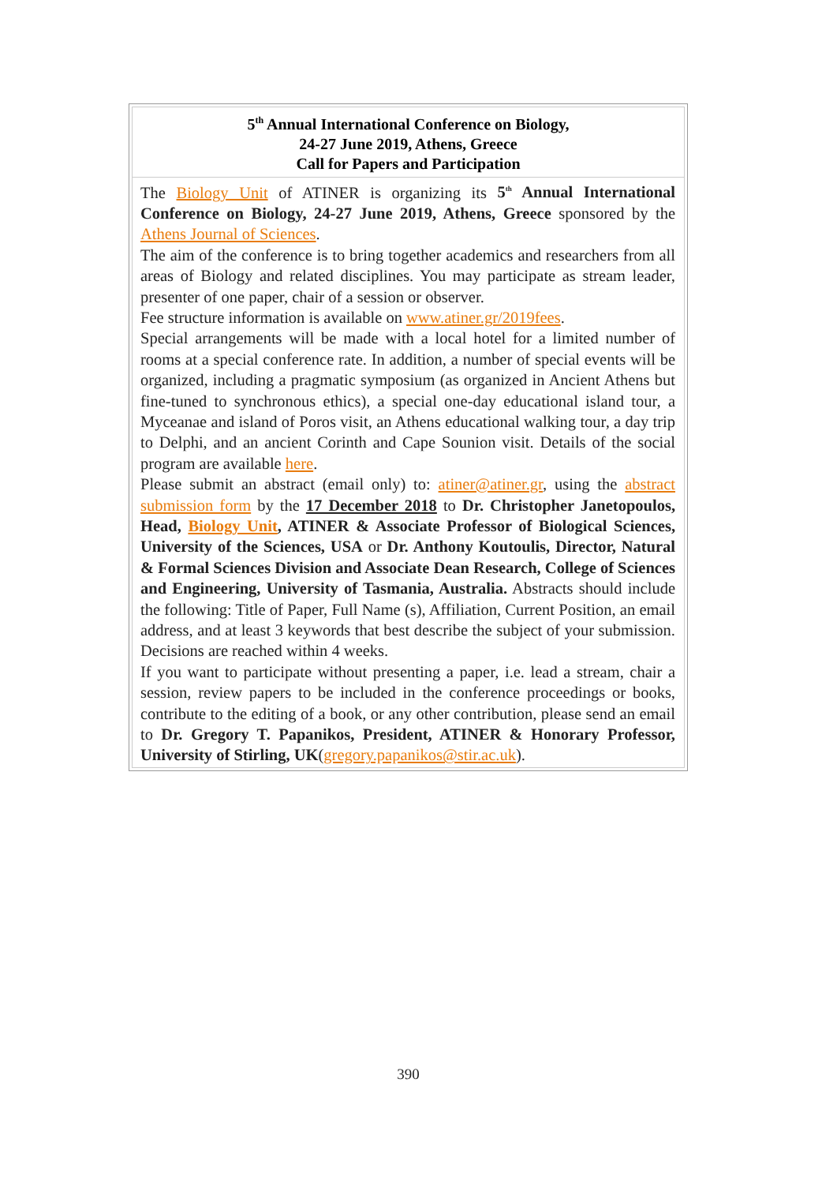5<sup>th</sup> Annual International Conference on Biology,
24-27 June 2019, Athens, Greece
Call for Papers and Participation
The Biology Unit of ATINER is organizing its 5<sup>th</sup> Annual International Conference on Biology, 24-27 June 2019, Athens, Greece sponsored by the Athens Journal of Sciences.
The aim of the conference is to bring together academics and researchers from all areas of Biology and related disciplines. You may participate as stream leader, presenter of one paper, chair of a session or observer.
Fee structure information is available on www.atiner.gr/2019fees.
Special arrangements will be made with a local hotel for a limited number of rooms at a special conference rate. In addition, a number of special events will be organized, including a pragmatic symposium (as organized in Ancient Athens but fine-tuned to synchronous ethics), a special one-day educational island tour, a Myceanae and island of Poros visit, an Athens educational walking tour, a day trip to Delphi, and an ancient Corinth and Cape Sounion visit. Details of the social program are available here.
Please submit an abstract (email only) to: atiner@atiner.gr, using the abstract submission form by the 17 December 2018 to Dr. Christopher Janetopoulos, Head, Biology Unit, ATINER & Associate Professor of Biological Sciences, University of the Sciences, USA or Dr. Anthony Koutoulis, Director, Natural & Formal Sciences Division and Associate Dean Research, College of Sciences and Engineering, University of Tasmania, Australia. Abstracts should include the following: Title of Paper, Full Name (s), Affiliation, Current Position, an email address, and at least 3 keywords that best describe the subject of your submission. Decisions are reached within 4 weeks.
If you want to participate without presenting a paper, i.e. lead a stream, chair a session, review papers to be included in the conference proceedings or books, contribute to the editing of a book, or any other contribution, please send an email to Dr. Gregory T. Papanikos, President, ATINER & Honorary Professor, University of Stirling, UK(gregory.papanikos@stir.ac.uk).
390